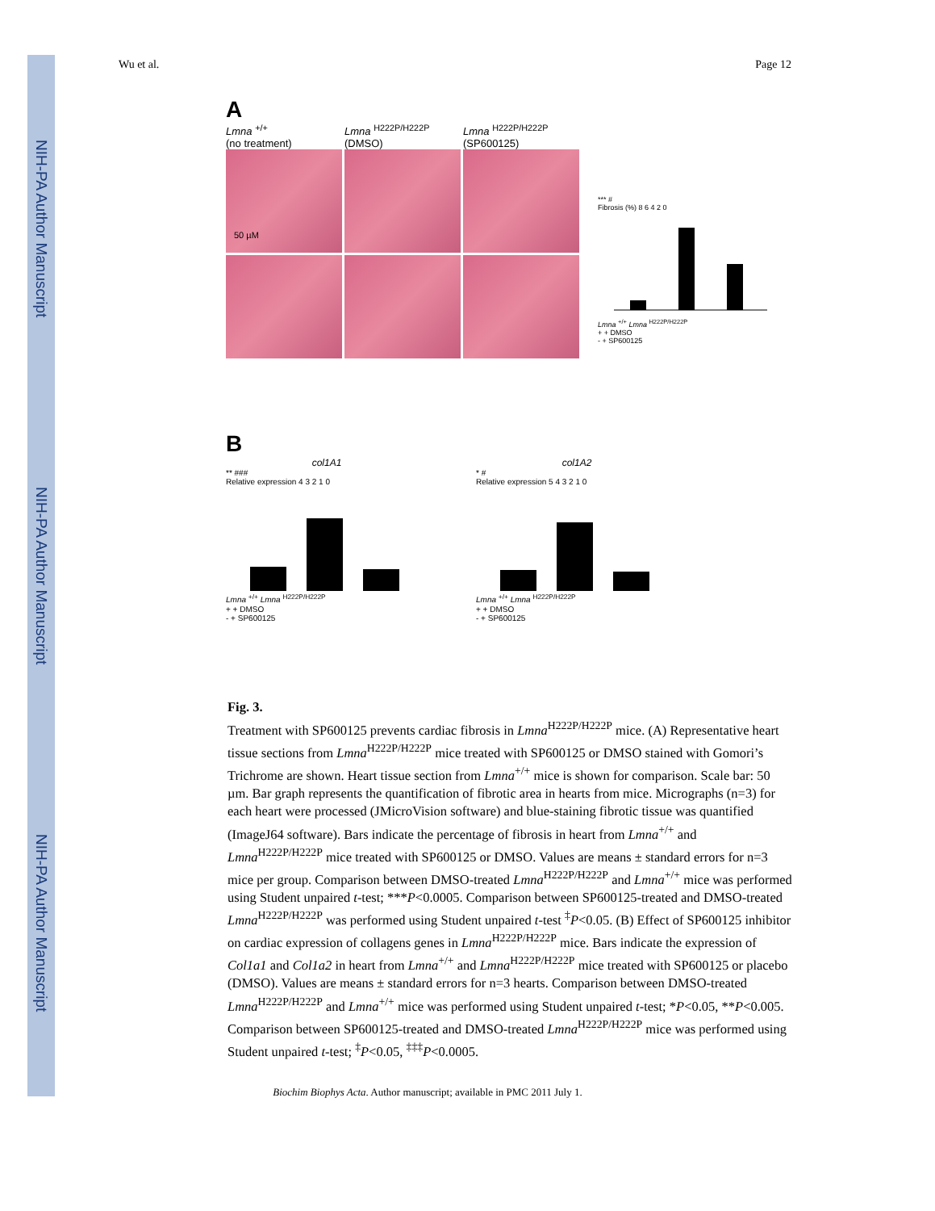NIH-PA Author Manuscript
NIH-PA Author Manuscript
NIH-PA Author Manuscript
Wu et al. Page 12
A
Lmna <sup>+/+</sup>
(no treatment)
Lmna <sup>H222P/H222P</sup>
(DMSO)
Lmna <sup>H222P/H222P</sup>
(SP600125)
50 µM
*** #
Fibrosis (%) 8 6 4 2 0
Lmna <sup>+/+</sup> Lmna <sup>H222P/H222P</sup>
+ + DMSO
- + SP600125
B
col1A1
** ###
Relative expression 4 3 2 1 0
Lmna <sup>+/+</sup> Lmna <sup>H222P/H222P</sup>
+ + DMSO
- + SP600125
col1A2
* #
Relative expression 5 4 3 2 1 0
Lmna <sup>+/+</sup> Lmna <sup>H222P/H222P</sup>
+ + DMSO
- + SP600125
Fig. 3.
Treatment with SP600125 prevents cardiac fibrosis in Lmna<sup>H222P/H222P</sup> mice. (A) Representative heart tissue sections from Lmna<sup>H222P/H222P</sup> mice treated with SP600125 or DMSO stained with Gomori’s Trichrome are shown. Heart tissue section from Lmna<sup>+/+</sup> mice is shown for comparison. Scale bar: 50 µm. Bar graph represents the quantification of fibrotic area in hearts from mice. Micrographs (n=3) for each heart were processed (JMicroVision software) and blue-staining fibrotic tissue was quantified (ImageJ64 software). Bars indicate the percentage of fibrosis in heart from Lmna<sup>+/+</sup> and Lmna<sup>H222P/H222P</sup> mice treated with SP600125 or DMSO. Values are means ± standard errors for n=3 mice per group. Comparison between DMSO-treated Lmna<sup>H222P/H222P</sup> and Lmna<sup>+/+</sup> mice was performed using Student unpaired t-test; ***P<0.0005. Comparison between SP600125-treated and DMSO-treated Lmna<sup>H222P/H222P</sup> was performed using Student unpaired t-test <sup>‡</sup>P<0.05. (B) Effect of SP600125 inhibitor on cardiac expression of collagens genes in Lmna<sup>H222P/H222P</sup> mice. Bars indicate the expression of Col1a1 and Col1a2 in heart from Lmna<sup>+/+</sup> and Lmna<sup>H222P/H222P</sup> mice treated with SP600125 or placebo (DMSO). Values are means ± standard errors for n=3 hearts. Comparison between DMSO-treated Lmna<sup>H222P/H222P</sup> and Lmna<sup>+/+</sup> mice was performed using Student unpaired t-test; *P<0.05, **P<0.005. Comparison between SP600125-treated and DMSO-treated Lmna<sup>H222P/H222P</sup> mice was performed using Student unpaired t-test; <sup>‡</sup>P<0.05, <sup>‡‡‡</sup>P<0.0005.
Biochim Biophys Acta. Author manuscript; available in PMC 2011 July 1.